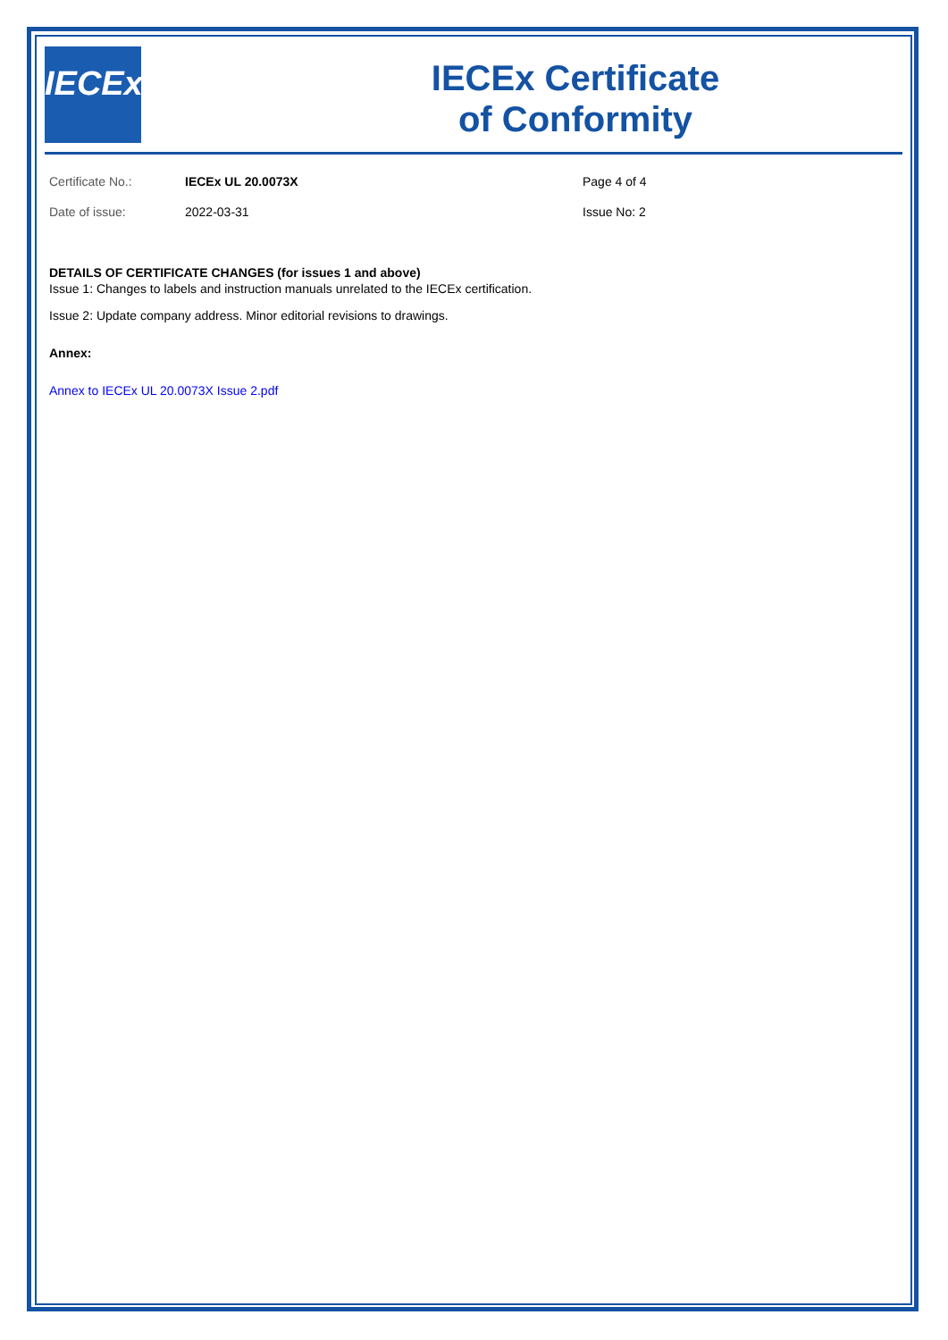IECEx
IECEx Certificate
of Conformity
Certificate No.: IECEx UL 20.0073X Page 4 of 4
Date of issue: 2022-03-31 Issue No: 2
DETAILS OF CERTIFICATE CHANGES (for issues 1 and above)
Issue 1: Changes to labels and instruction manuals unrelated to the IECEx certification.
Issue 2: Update company address. Minor editorial revisions to drawings.
Annex:
Annex to IECEx UL 20.0073X Issue 2.pdf